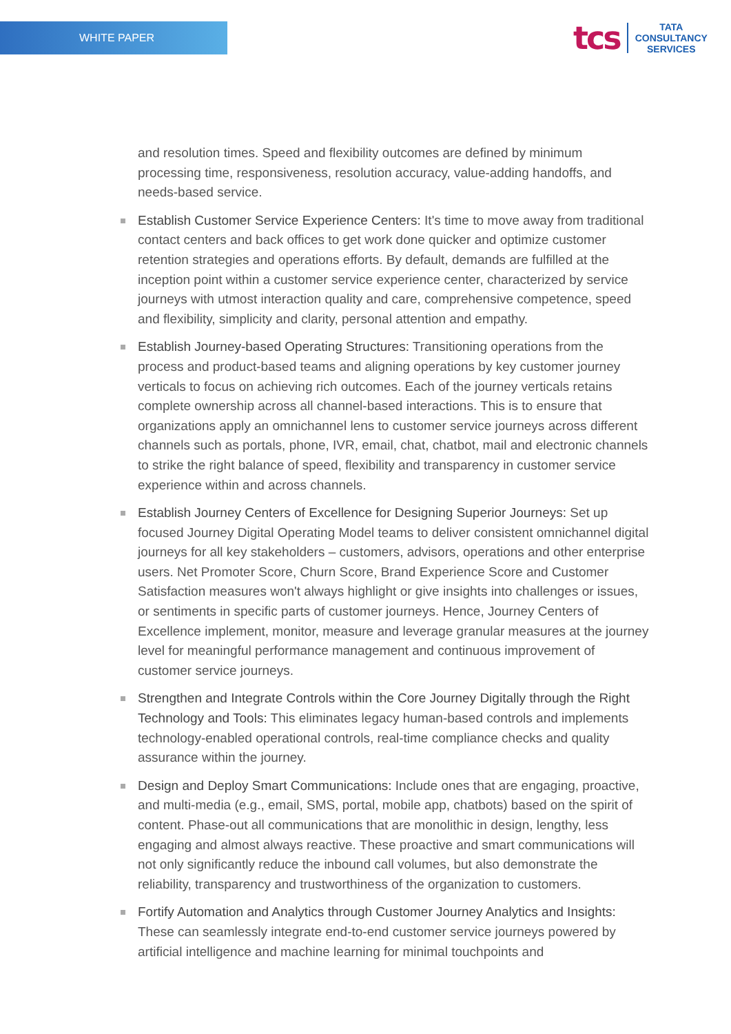WHITE PAPER
tcs
TATA
CONSULTANCY
SERVICES
and resolution times. Speed and flexibility outcomes are defined by minimum processing time, responsiveness, resolution accuracy, value-adding handoffs, and needs-based service.
Establish Customer Service Experience Centers: It's time to move away from traditional contact centers and back offices to get work done quicker and optimize customer retention strategies and operations efforts. By default, demands are fulfilled at the inception point within a customer service experience center, characterized by service journeys with utmost interaction quality and care, comprehensive competence, speed and flexibility, simplicity and clarity, personal attention and empathy.
Establish Journey-based Operating Structures: Transitioning operations from the process and product-based teams and aligning operations by key customer journey verticals to focus on achieving rich outcomes. Each of the journey verticals retains complete ownership across all channel-based interactions. This is to ensure that organizations apply an omnichannel lens to customer service journeys across different channels such as portals, phone, IVR, email, chat, chatbot, mail and electronic channels to strike the right balance of speed, flexibility and transparency in customer service experience within and across channels.
Establish Journey Centers of Excellence for Designing Superior Journeys: Set up focused Journey Digital Operating Model teams to deliver consistent omnichannel digital journeys for all key stakeholders – customers, advisors, operations and other enterprise users. Net Promoter Score, Churn Score, Brand Experience Score and Customer Satisfaction measures won't always highlight or give insights into challenges or issues, or sentiments in specific parts of customer journeys. Hence, Journey Centers of Excellence implement, monitor, measure and leverage granular measures at the journey level for meaningful performance management and continuous improvement of customer service journeys.
Strengthen and Integrate Controls within the Core Journey Digitally through the Right Technology and Tools: This eliminates legacy human-based controls and implements technology-enabled operational controls, real-time compliance checks and quality assurance within the journey.
Design and Deploy Smart Communications: Include ones that are engaging, proactive, and multi-media (e.g., email, SMS, portal, mobile app, chatbots) based on the spirit of content. Phase-out all communications that are monolithic in design, lengthy, less engaging and almost always reactive. These proactive and smart communications will not only significantly reduce the inbound call volumes, but also demonstrate the reliability, transparency and trustworthiness of the organization to customers.
Fortify Automation and Analytics through Customer Journey Analytics and Insights: These can seamlessly integrate end-to-end customer service journeys powered by artificial intelligence and machine learning for minimal touchpoints and